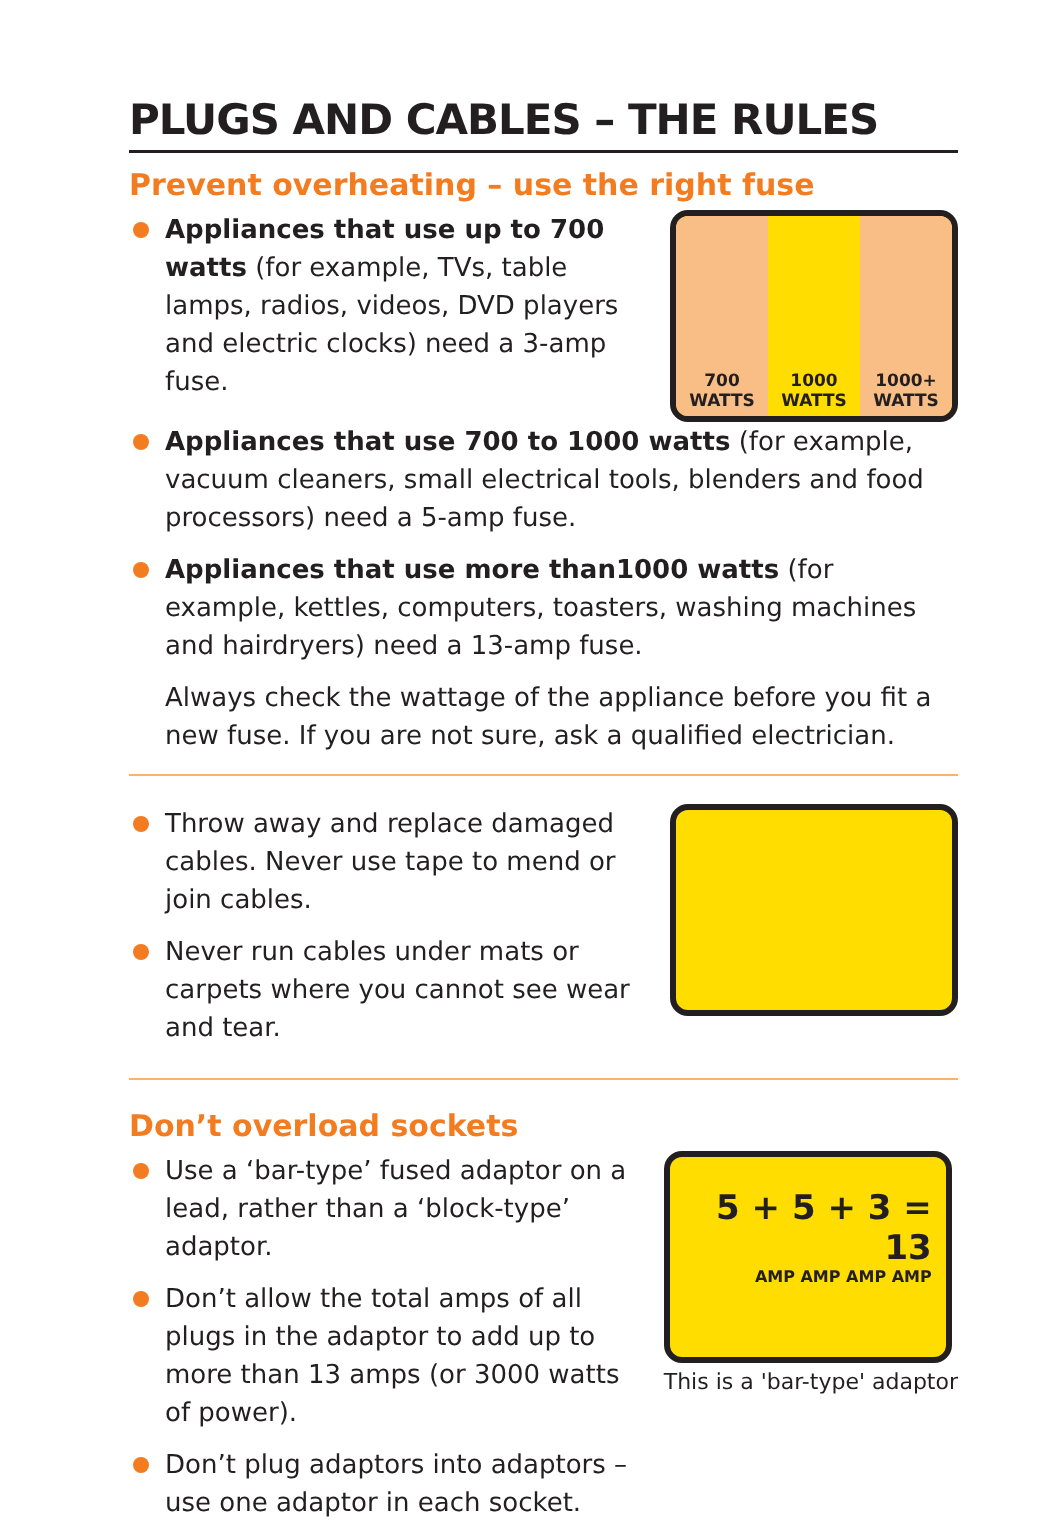PLUGS AND CABLES – THE RULES
Prevent overheating – use the right fuse
Appliances that use up to 700 watts (for example, TVs, table lamps, radios, videos, DVD players and electric clocks) need a 3-amp fuse.
700
WATTS
1000
WATTS
1000+
WATTS
Appliances that use 700 to 1000 watts (for example, vacuum cleaners, small electrical tools, blenders and food processors) need a 5-amp fuse.
Appliances that use more than1000 watts (for example, kettles, computers, toasters, washing machines and hairdryers) need a 13-amp fuse.
Always check the wattage of the appliance before you fit a new fuse. If you are not sure, ask a qualified electrician.
Throw away and replace damaged cables. Never use tape to mend or join cables.
Never run cables under mats or carpets where you cannot see wear and tear.
Don’t overload sockets
Use a ‘bar-type’ fused adaptor on a lead, rather than a ‘block-type’ adaptor.
Don’t allow the total amps of all plugs in the adaptor to add up to more than 13 amps (or 3000 watts of power).
Don’t plug adaptors into adaptors – use one adaptor in each socket.
5 + 5 + 3 = 13
AMP AMP AMP AMP
This is a 'bar-type' adaptor